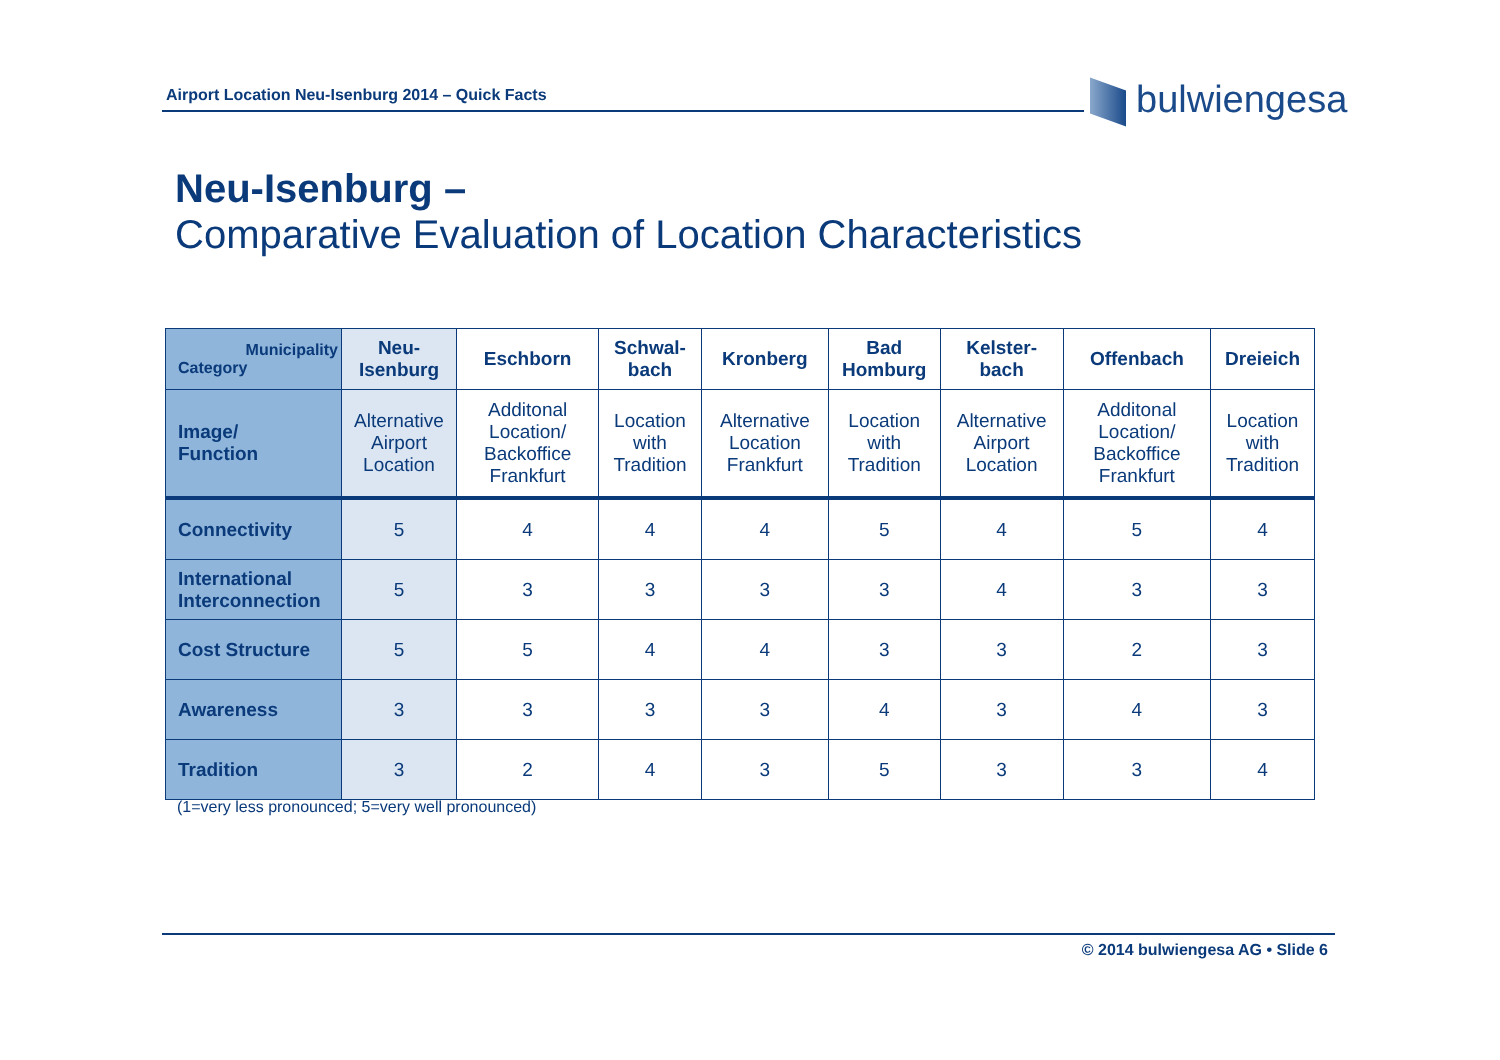Airport Location Neu-Isenburg 2014 – Quick Facts bulwiengesa
Neu-Isenburg –
Comparative Evaluation of Location Characteristics
| Municipality Category | Neu- Isenburg | Eschborn | Schwal- bach | Kronberg | Bad Homburg | Kelster- bach | Offenbach | Dreieich |
| --- | --- | --- | --- | --- | --- | --- | --- | --- |
| Image/ Function | Alternative Airport Location | Additonal Location/ Backoffice Frankfurt | Location with Tradition | Alternative Location Frankfurt | Location with Tradition | Alternative Airport Location | Additonal Location/ Backoffice Frankfurt | Location with Tradition |
| Connectivity | 5 | 4 | 4 | 4 | 5 | 4 | 5 | 4 |
| International Interconnection | 5 | 3 | 3 | 3 | 3 | 4 | 3 | 3 |
| Cost Structure | 5 | 5 | 4 | 4 | 3 | 3 | 2 | 3 |
| Awareness | 3 | 3 | 3 | 3 | 4 | 3 | 4 | 3 |
| Tradition | 3 | 2 | 4 | 3 | 5 | 3 | 3 | 4 |
(1=very less pronounced; 5=very well pronounced)
© 2014 bulwiengesa AG • Slide 6